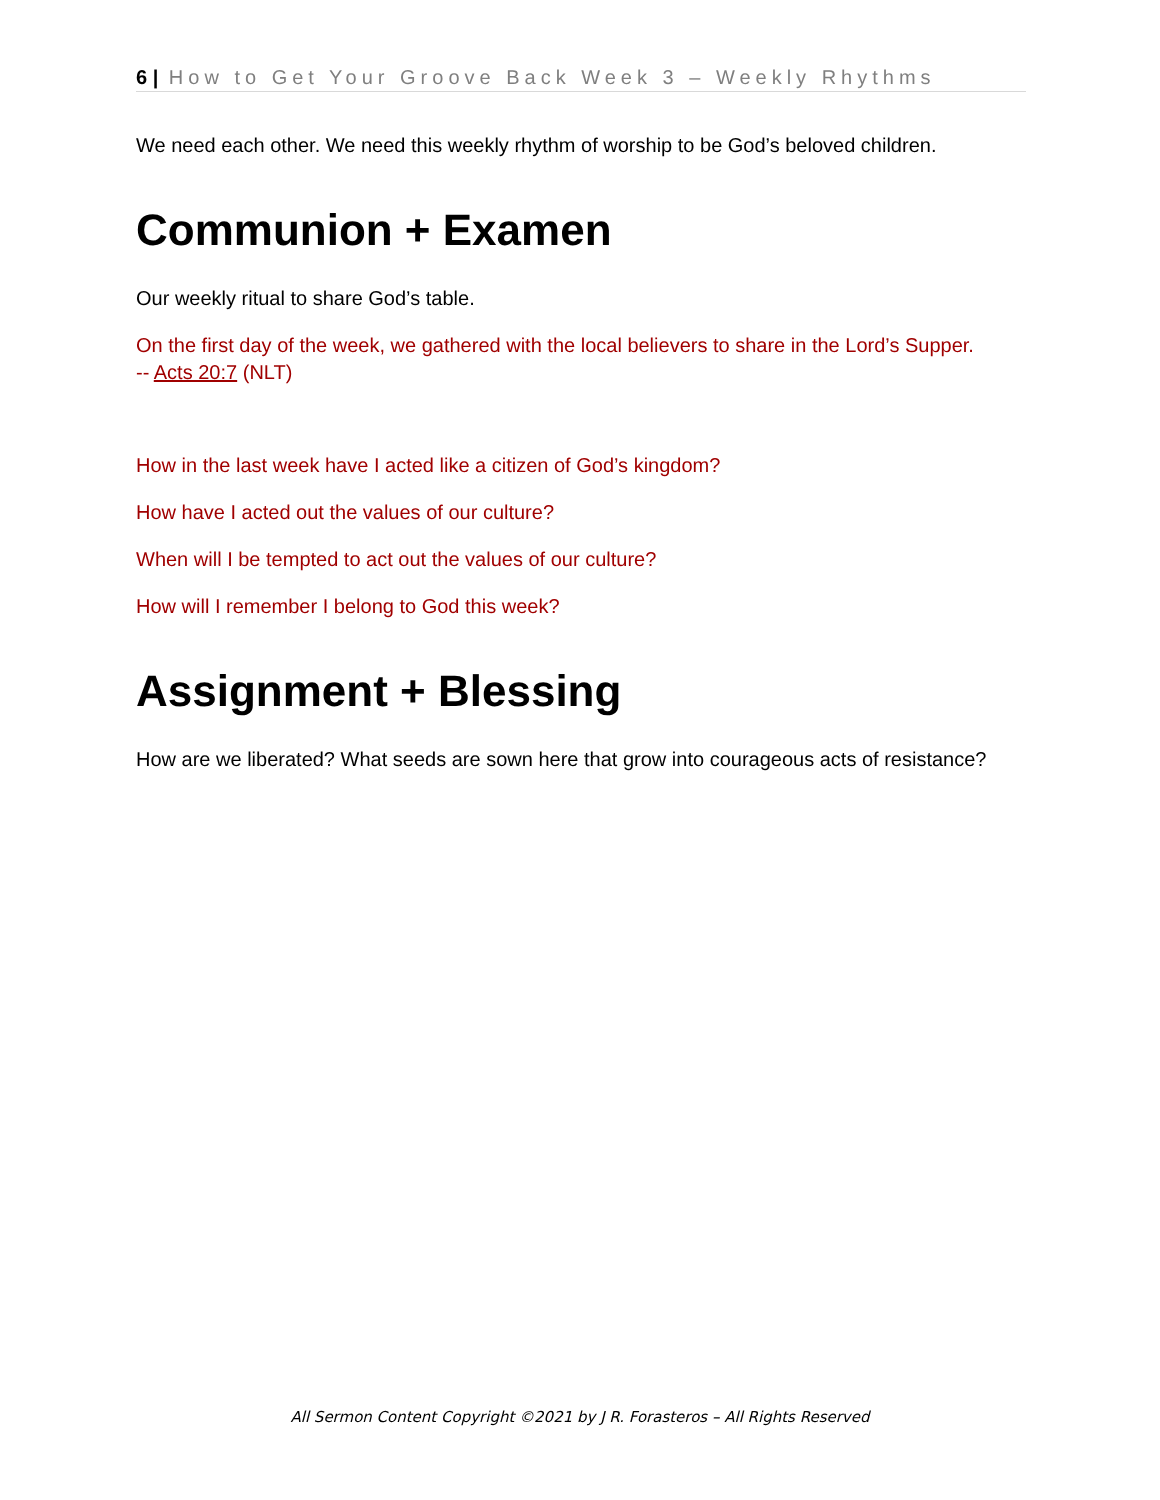6 | How to Get Your Groove Back Week 3 – Weekly Rhythms
We need each other. We need this weekly rhythm of worship to be God’s beloved children.
Communion + Examen
Our weekly ritual to share God’s table.
On the first day of the week, we gathered with the local believers to share in the Lord’s Supper.
-- Acts 20:7 (NLT)
How in the last week have I acted like a citizen of God’s kingdom?
How have I acted out the values of our culture?
When will I be tempted to act out the values of our culture?
How will I remember I belong to God this week?
Assignment + Blessing
How are we liberated? What seeds are sown here that grow into courageous acts of resistance?
All Sermon Content Copyright ©2021 by J R. Forasteros – All Rights Reserved